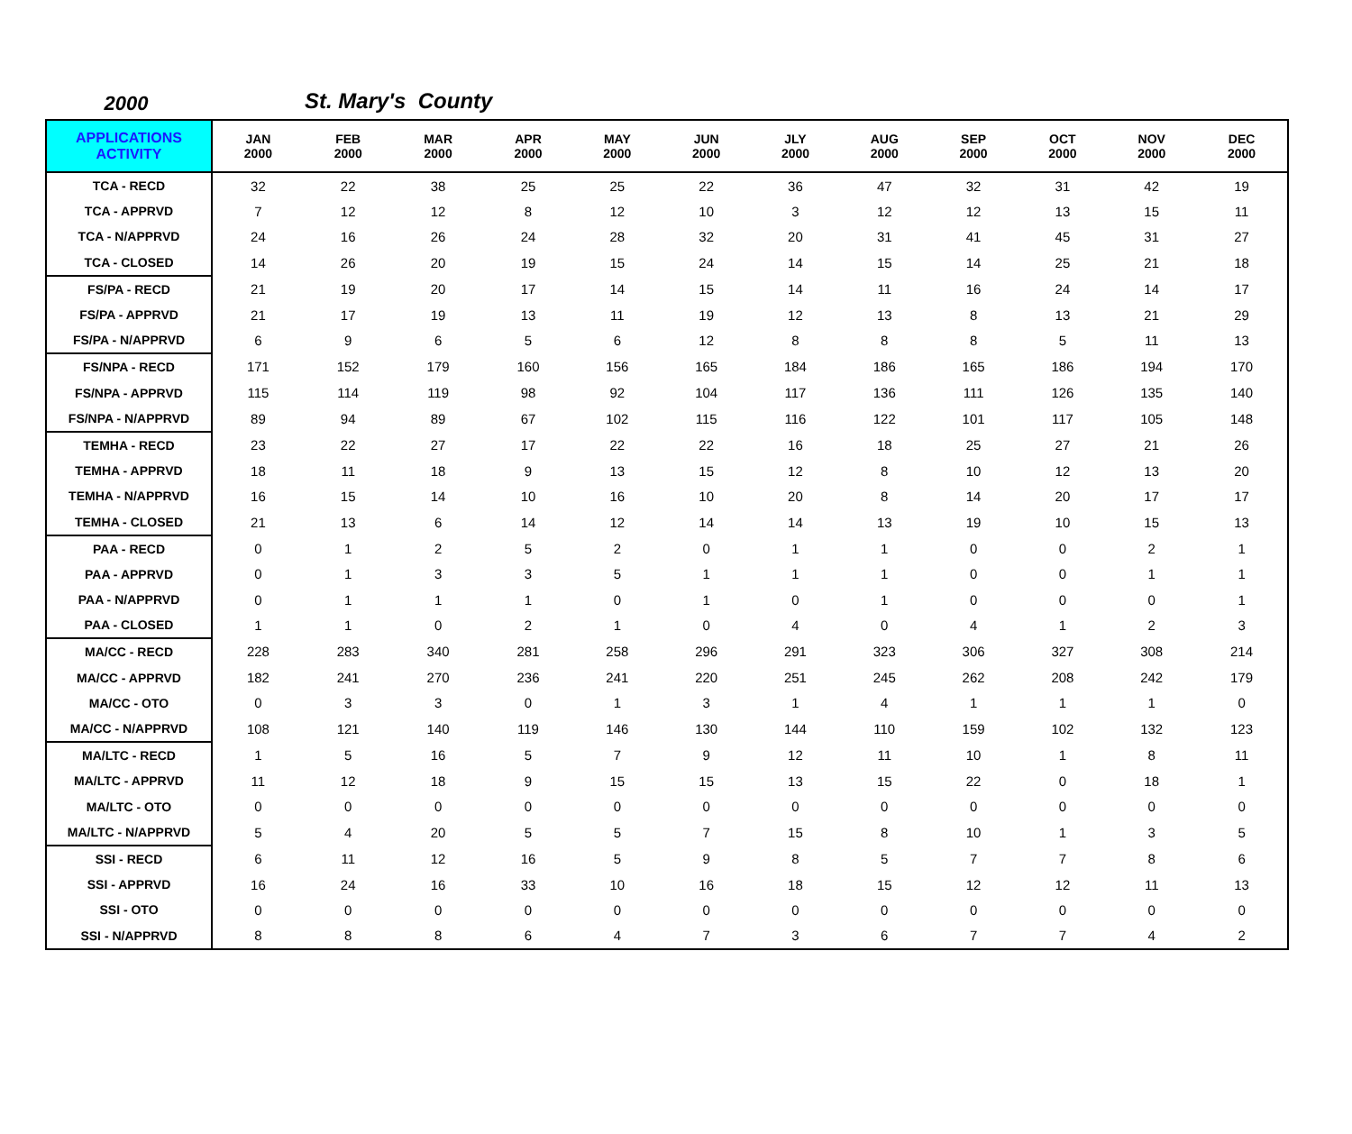2000 St. Mary's County
| APPLICATIONS ACTIVITY | JAN 2000 | FEB 2000 | MAR 2000 | APR 2000 | MAY 2000 | JUN 2000 | JLY 2000 | AUG 2000 | SEP 2000 | OCT 2000 | NOV 2000 | DEC 2000 |
| --- | --- | --- | --- | --- | --- | --- | --- | --- | --- | --- | --- | --- |
| TCA - RECD | 32 | 22 | 38 | 25 | 25 | 22 | 36 | 47 | 32 | 31 | 42 | 19 |
| TCA - APPRVD | 7 | 12 | 12 | 8 | 12 | 10 | 3 | 12 | 12 | 13 | 15 | 11 |
| TCA - N/APPRVD | 24 | 16 | 26 | 24 | 28 | 32 | 20 | 31 | 41 | 45 | 31 | 27 |
| TCA - CLOSED | 14 | 26 | 20 | 19 | 15 | 24 | 14 | 15 | 14 | 25 | 21 | 18 |
| FS/PA - RECD | 21 | 19 | 20 | 17 | 14 | 15 | 14 | 11 | 16 | 24 | 14 | 17 |
| FS/PA - APPRVD | 21 | 17 | 19 | 13 | 11 | 19 | 12 | 13 | 8 | 13 | 21 | 29 |
| FS/PA - N/APPRVD | 6 | 9 | 6 | 5 | 6 | 12 | 8 | 8 | 8 | 5 | 11 | 13 |
| FS/NPA - RECD | 171 | 152 | 179 | 160 | 156 | 165 | 184 | 186 | 165 | 186 | 194 | 170 |
| FS/NPA - APPRVD | 115 | 114 | 119 | 98 | 92 | 104 | 117 | 136 | 111 | 126 | 135 | 140 |
| FS/NPA - N/APPRVD | 89 | 94 | 89 | 67 | 102 | 115 | 116 | 122 | 101 | 117 | 105 | 148 |
| TEMHA - RECD | 23 | 22 | 27 | 17 | 22 | 22 | 16 | 18 | 25 | 27 | 21 | 26 |
| TEMHA - APPRVD | 18 | 11 | 18 | 9 | 13 | 15 | 12 | 8 | 10 | 12 | 13 | 20 |
| TEMHA - N/APPRVD | 16 | 15 | 14 | 10 | 16 | 10 | 20 | 8 | 14 | 20 | 17 | 17 |
| TEMHA - CLOSED | 21 | 13 | 6 | 14 | 12 | 14 | 14 | 13 | 19 | 10 | 15 | 13 |
| PAA - RECD | 0 | 1 | 2 | 5 | 2 | 0 | 1 | 1 | 0 | 0 | 2 | 1 |
| PAA - APPRVD | 0 | 1 | 3 | 3 | 5 | 1 | 1 | 1 | 0 | 0 | 1 | 1 |
| PAA - N/APPRVD | 0 | 1 | 1 | 1 | 0 | 1 | 0 | 1 | 0 | 0 | 0 | 1 |
| PAA - CLOSED | 1 | 1 | 0 | 2 | 1 | 0 | 4 | 0 | 4 | 1 | 2 | 3 |
| MA/CC - RECD | 228 | 283 | 340 | 281 | 258 | 296 | 291 | 323 | 306 | 327 | 308 | 214 |
| MA/CC - APPRVD | 182 | 241 | 270 | 236 | 241 | 220 | 251 | 245 | 262 | 208 | 242 | 179 |
| MA/CC - OTO | 0 | 3 | 3 | 0 | 1 | 3 | 1 | 4 | 1 | 1 | 1 | 0 |
| MA/CC - N/APPRVD | 108 | 121 | 140 | 119 | 146 | 130 | 144 | 110 | 159 | 102 | 132 | 123 |
| MA/LTC - RECD | 1 | 5 | 16 | 5 | 7 | 9 | 12 | 11 | 10 | 1 | 8 | 11 |
| MA/LTC - APPRVD | 11 | 12 | 18 | 9 | 15 | 15 | 13 | 15 | 22 | 0 | 18 | 1 |
| MA/LTC - OTO | 0 | 0 | 0 | 0 | 0 | 0 | 0 | 0 | 0 | 0 | 0 | 0 |
| MA/LTC - N/APPRVD | 5 | 4 | 20 | 5 | 5 | 7 | 15 | 8 | 10 | 1 | 3 | 5 |
| SSI - RECD | 6 | 11 | 12 | 16 | 5 | 9 | 8 | 5 | 7 | 7 | 8 | 6 |
| SSI - APPRVD | 16 | 24 | 16 | 33 | 10 | 16 | 18 | 15 | 12 | 12 | 11 | 13 |
| SSI - OTO | 0 | 0 | 0 | 0 | 0 | 0 | 0 | 0 | 0 | 0 | 0 | 0 |
| SSI - N/APPRVD | 8 | 8 | 8 | 6 | 4 | 7 | 3 | 6 | 7 | 7 | 4 | 2 |